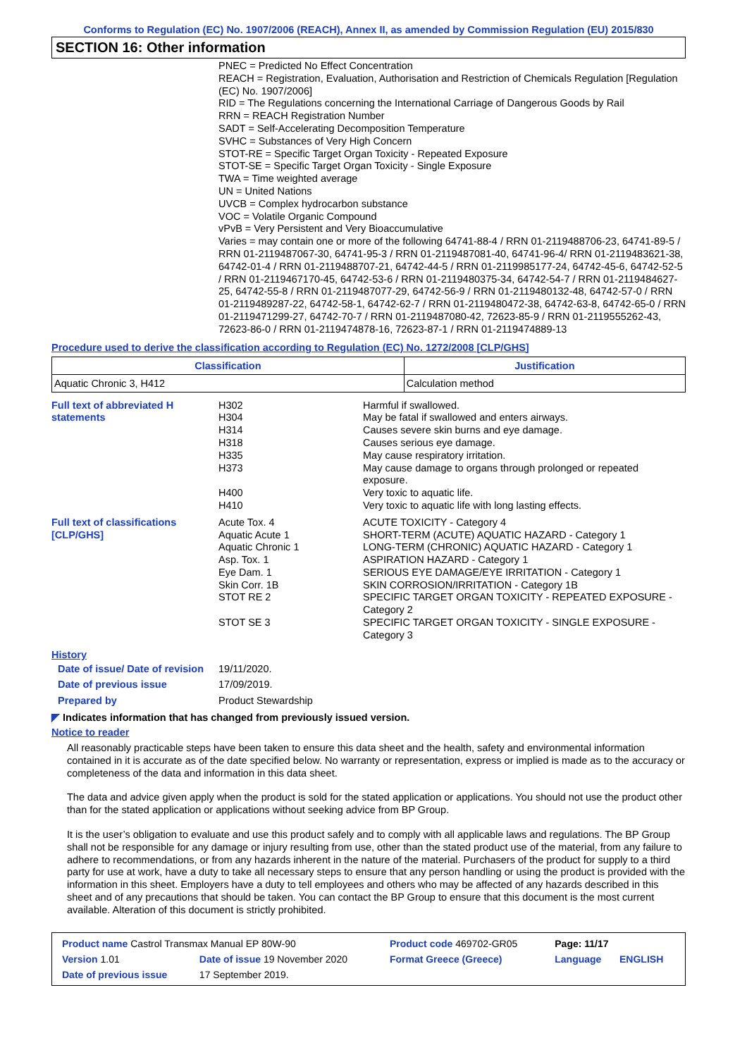Conforms to Regulation (EC) No. 1907/2006 (REACH), Annex II, as amended by Commission Regulation (EU) 2015/830
SECTION 16: Other information
PNEC = Predicted No Effect Concentration
REACH = Registration, Evaluation, Authorisation and Restriction of Chemicals Regulation [Regulation (EC) No. 1907/2006]
RID = The Regulations concerning the International Carriage of Dangerous Goods by Rail
RRN = REACH Registration Number
SADT = Self-Accelerating Decomposition Temperature
SVHC = Substances of Very High Concern
STOT-RE = Specific Target Organ Toxicity - Repeated Exposure
STOT-SE = Specific Target Organ Toxicity - Single Exposure
TWA = Time weighted average
UN = United Nations
UVCB = Complex hydrocarbon substance
VOC = Volatile Organic Compound
vPvB = Very Persistent and Very Bioaccumulative
Varies = may contain one or more of the following 64741-88-4 / RRN 01-2119488706-23, 64741-89-5 / RRN 01-2119487067-30, 64741-95-3 / RRN 01-2119487081-40, 64741-96-4/ RRN 01-2119483621-38, 64742-01-4 / RRN 01-2119488707-21, 64742-44-5 / RRN 01-2119985177-24, 64742-45-6, 64742-52-5 / RRN 01-2119467170-45, 64742-53-6 / RRN 01-2119480375-34, 64742-54-7 / RRN 01-2119484627-25, 64742-55-8 / RRN 01-2119487077-29, 64742-56-9 / RRN 01-2119480132-48, 64742-57-0 / RRN 01-2119489287-22, 64742-58-1, 64742-62-7 / RRN 01-2119480472-38, 64742-63-8, 64742-65-0 / RRN 01-2119471299-27, 64742-70-7 / RRN 01-2119487080-42, 72623-85-9 / RRN 01-2119555262-43, 72623-86-0 / RRN 01-2119474878-16, 72623-87-1 / RRN 01-2119474889-13
Procedure used to derive the classification according to Regulation (EC) No. 1272/2008 [CLP/GHS]
| Classification | Justification |
| --- | --- |
| Aquatic Chronic 3, H412 | Calculation method |
| Full text of abbreviated H statements | H302 H304 H314 H318 H335 H373 H400 H410 | Harmful if swallowed. May be fatal if swallowed and enters airways. Causes severe skin burns and eye damage. Causes serious eye damage. May cause respiratory irritation. May cause damage to organs through prolonged or repeated exposure. Very toxic to aquatic life. Very toxic to aquatic life with long lasting effects. |
| Full text of classifications [CLP/GHS] | Acute Tox. 4 Aquatic Acute 1 Aquatic Chronic 1 Asp. Tox. 1 Eye Dam. 1 Skin Corr. 1B STOT RE 2 STOT SE 3 | ACUTE TOXICITY - Category 4 SHORT-TERM (ACUTE) AQUATIC HAZARD - Category 1 LONG-TERM (CHRONIC) AQUATIC HAZARD - Category 1 ASPIRATION HAZARD - Category 1 SERIOUS EYE DAMAGE/EYE IRRITATION - Category 1 SKIN CORROSION/IRRITATION - Category 1B SPECIFIC TARGET ORGAN TOXICITY - REPEATED EXPOSURE - Category 2 SPECIFIC TARGET ORGAN TOXICITY - SINGLE EXPOSURE - Category 3 |
History
| Date of issue/ Date of revision | 19/11/2020. |
| Date of previous issue | 17/09/2019. |
| Prepared by | Product Stewardship |
◤ Indicates information that has changed from previously issued version.
Notice to reader
All reasonably practicable steps have been taken to ensure this data sheet and the health, safety and environmental information contained in it is accurate as of the date specified below. No warranty or representation, express or implied is made as to the accuracy or completeness of the data and information in this data sheet.
The data and advice given apply when the product is sold for the stated application or applications. You should not use the product other than for the stated application or applications without seeking advice from BP Group.
It is the user’s obligation to evaluate and use this product safely and to comply with all applicable laws and regulations. The BP Group shall not be responsible for any damage or injury resulting from use, other than the stated product use of the material, from any failure to adhere to recommendations, or from any hazards inherent in the nature of the material. Purchasers of the product for supply to a third party for use at work, have a duty to take all necessary steps to ensure that any person handling or using the product is provided with the information in this sheet. Employers have a duty to tell employees and others who may be affected of any hazards described in this sheet and of any precautions that should be taken. You can contact the BP Group to ensure that this document is the most current available. Alteration of this document is strictly prohibited.
| Product name Castrol Transmax Manual EP 80W-90 | | Product code 469702-GR05 | Page: 11/17 | |
| Version 1.01 | Date of issue 19 November 2020 | Format Greece (Greece) | Language | ENGLISH |
| Date of previous issue | 17 September 2019. | | | |